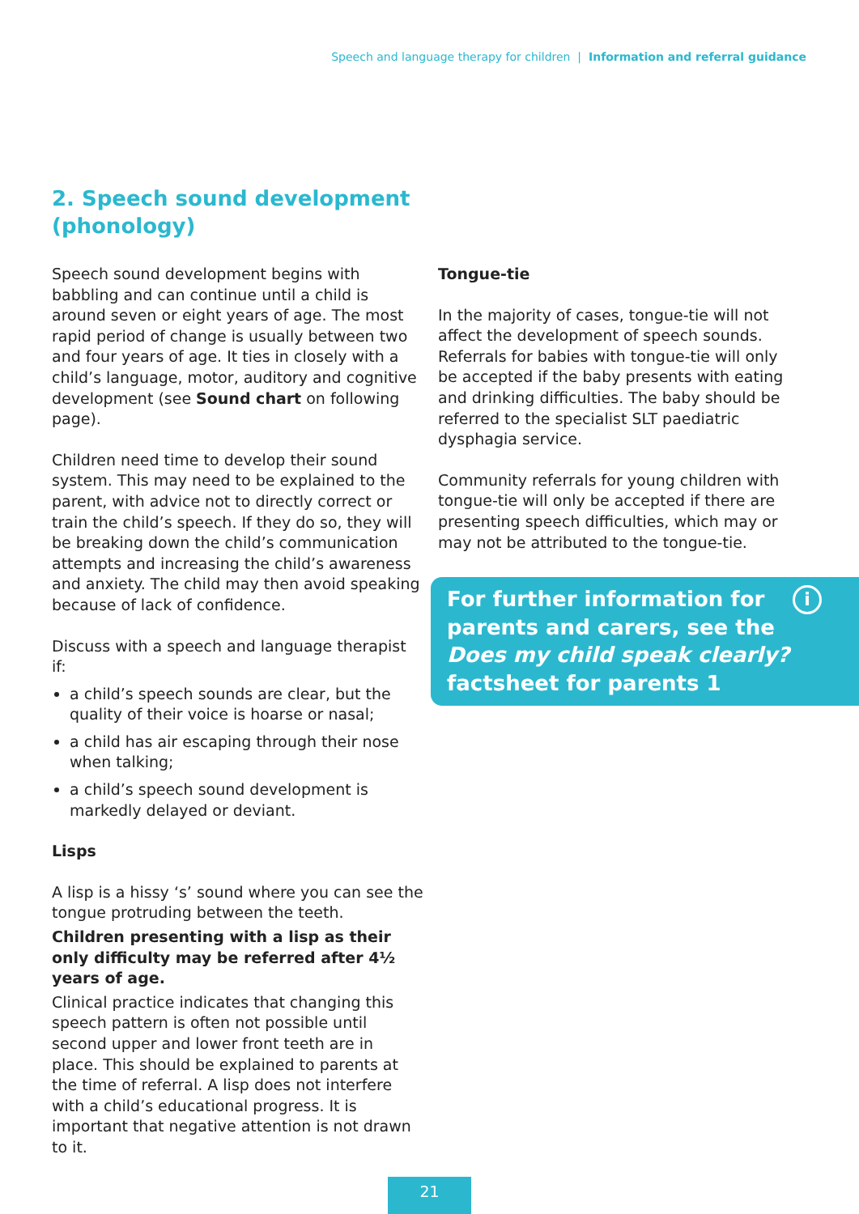Speech and language therapy for children | Information and referral guidance
2. Speech sound development
(phonology)
Speech sound development begins with babbling and can continue until a child is around seven or eight years of age. The most rapid period of change is usually between two and four years of age. It ties in closely with a child’s language, motor, auditory and cognitive development (see Sound chart on following page).
Children need time to develop their sound system. This may need to be explained to the parent, with advice not to directly correct or train the child’s speech. If they do so, they will be breaking down the child’s communication attempts and increasing the child’s awareness and anxiety. The child may then avoid speaking because of lack of confidence.
Discuss with a speech and language therapist if:
a child’s speech sounds are clear, but the quality of their voice is hoarse or nasal;
a child has air escaping through their nose when talking;
a child’s speech sound development is markedly delayed or deviant.
Lisps
A lisp is a hissy ‘s’ sound where you can see the tongue protruding between the teeth.
Children presenting with a lisp as their only difficulty may be referred after 4½ years of age.
Clinical practice indicates that changing this speech pattern is often not possible until second upper and lower front teeth are in place. This should be explained to parents at the time of referral. A lisp does not interfere with a child’s educational progress. It is important that negative attention is not drawn to it.
Tongue-tie
In the majority of cases, tongue-tie will not affect the development of speech sounds. Referrals for babies with tongue-tie will only be accepted if the baby presents with eating and drinking difficulties. The baby should be referred to the specialist SLT paediatric dysphagia service.
Community referrals for young children with tongue-tie will only be accepted if there are presenting speech difficulties, which may or may not be attributed to the tongue-tie.
For further information for parents and carers, see the Does my child speak clearly? factsheet for parents 1
i
21